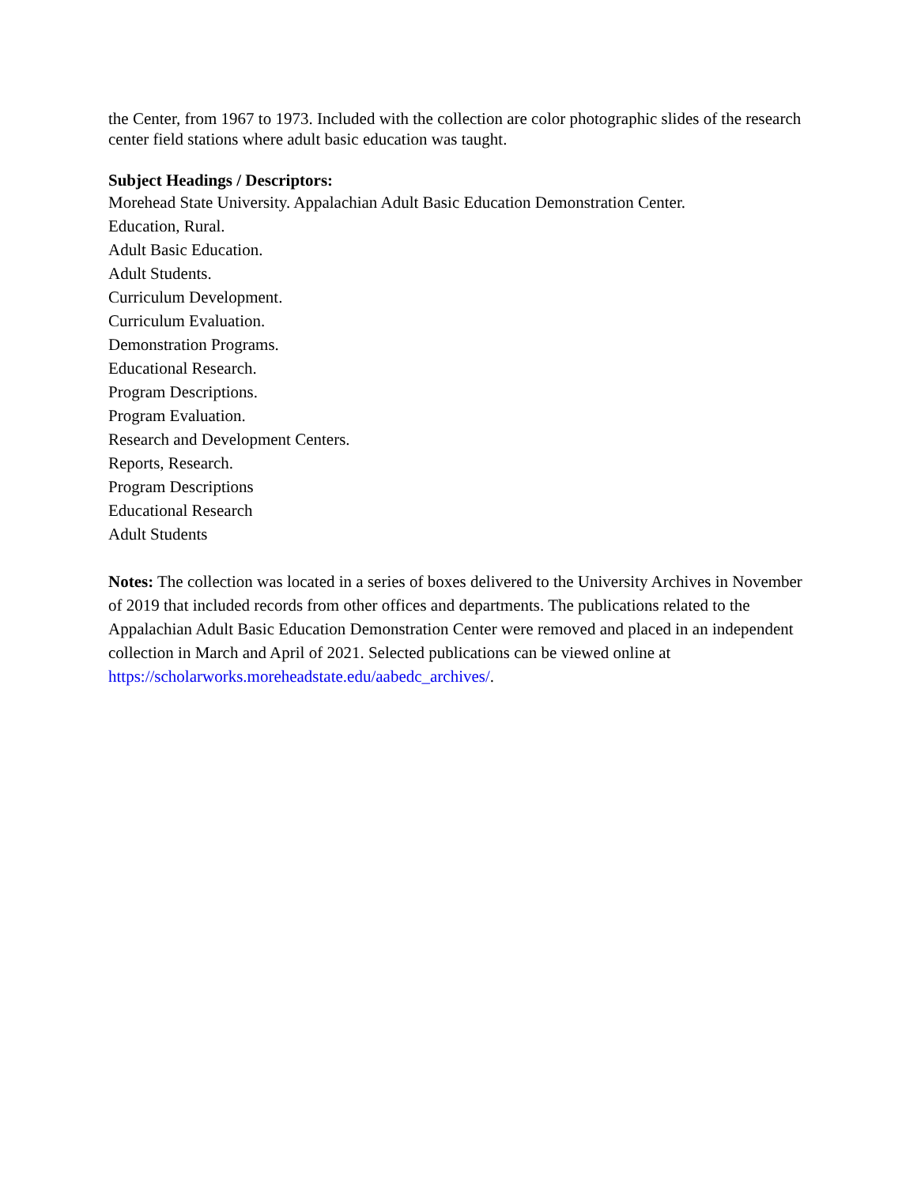the Center, from 1967 to 1973. Included with the collection are color photographic slides of the research center field stations where adult basic education was taught.
Subject Headings / Descriptors:
Morehead State University. Appalachian Adult Basic Education Demonstration Center.
Education, Rural.
Adult Basic Education.
Adult Students.
Curriculum Development.
Curriculum Evaluation.
Demonstration Programs.
Educational Research.
Program Descriptions.
Program Evaluation.
Research and Development Centers.
Reports, Research.
Program Descriptions
Educational Research
Adult Students
Notes: The collection was located in a series of boxes delivered to the University Archives in November of 2019 that included records from other offices and departments. The publications related to the Appalachian Adult Basic Education Demonstration Center were removed and placed in an independent collection in March and April of 2021. Selected publications can be viewed online at https://scholarworks.moreheadstate.edu/aabedc_archives/.